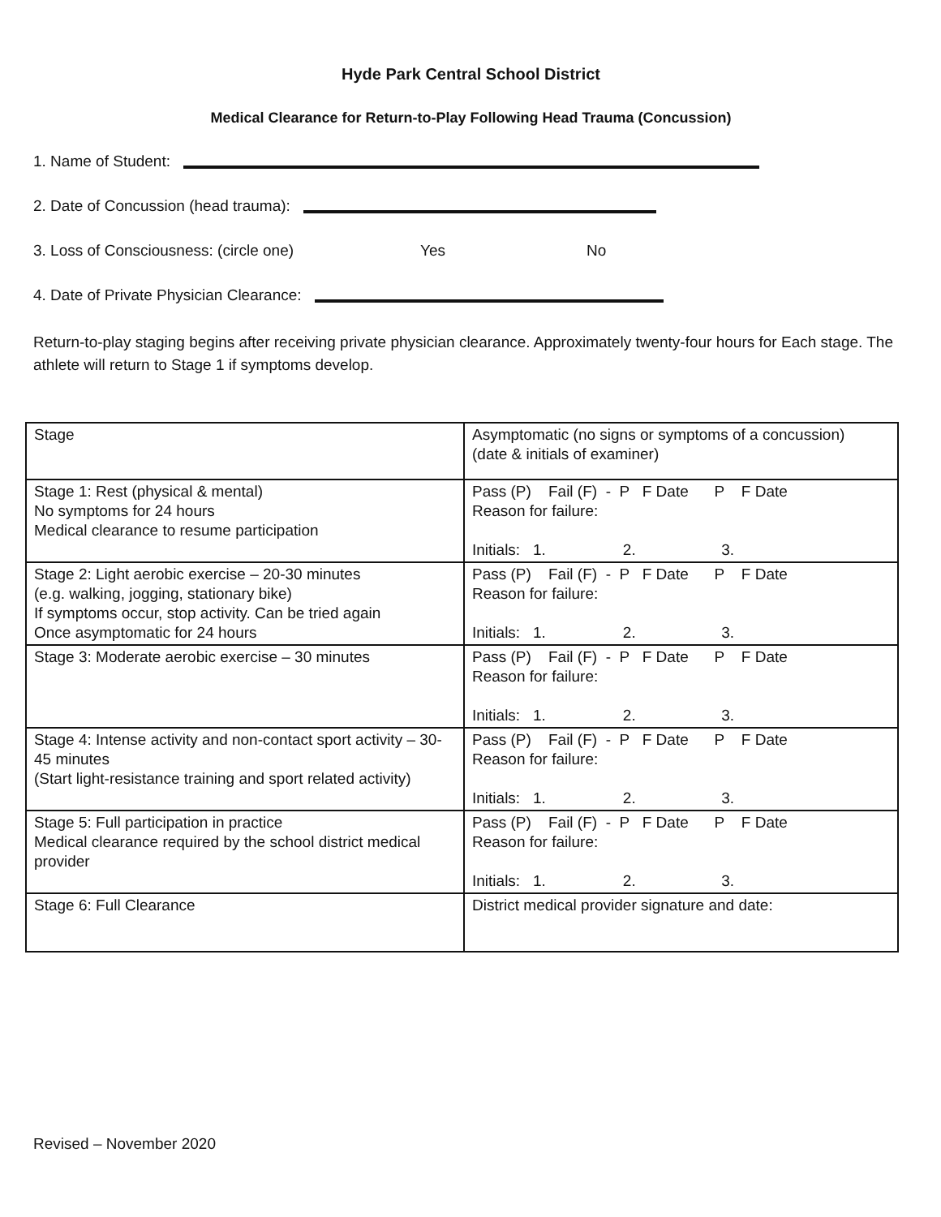Hyde Park Central School District
Medical Clearance for Return-to-Play Following Head Trauma (Concussion)
1. Name of Student:
2. Date of Concussion (head trauma):
3. Loss of Consciousness: (circle one) Yes No
4. Date of Private Physician Clearance:
Return-to-play staging begins after receiving private physician clearance. Approximately twenty-four hours for Each stage. The athlete will return to Stage 1 if symptoms develop.
| Stage | Asymptomatic (no signs or symptoms of a concussion) (date & initials of examiner) |
| Stage 1: Rest (physical & mental) No symptoms for 24 hours Medical clearance to resume participation | Pass (P) Fail (F) - P F Date P F Date Reason for failure: Initials: 1. 2. 3. |
| Stage 2: Light aerobic exercise – 20-30 minutes (e.g. walking, jogging, stationary bike) If symptoms occur, stop activity. Can be tried again Once asymptomatic for 24 hours | Pass (P) Fail (F) - P F Date P F Date Reason for failure: Initials: 1. 2. 3. |
| Stage 3: Moderate aerobic exercise – 30 minutes | Pass (P) Fail (F) - P F Date P F Date Reason for failure: Initials: 1. 2. 3. |
| Stage 4: Intense activity and non-contact sport activity – 30-45 minutes (Start light-resistance training and sport related activity) | Pass (P) Fail (F) - P F Date P F Date Reason for failure: Initials: 1. 2. 3. |
| Stage 5: Full participation in practice Medical clearance required by the school district medical provider | Pass (P) Fail (F) - P F Date P F Date Reason for failure: Initials: 1. 2. 3. |
| Stage 6: Full Clearance | District medical provider signature and date: |
Revised – November 2020